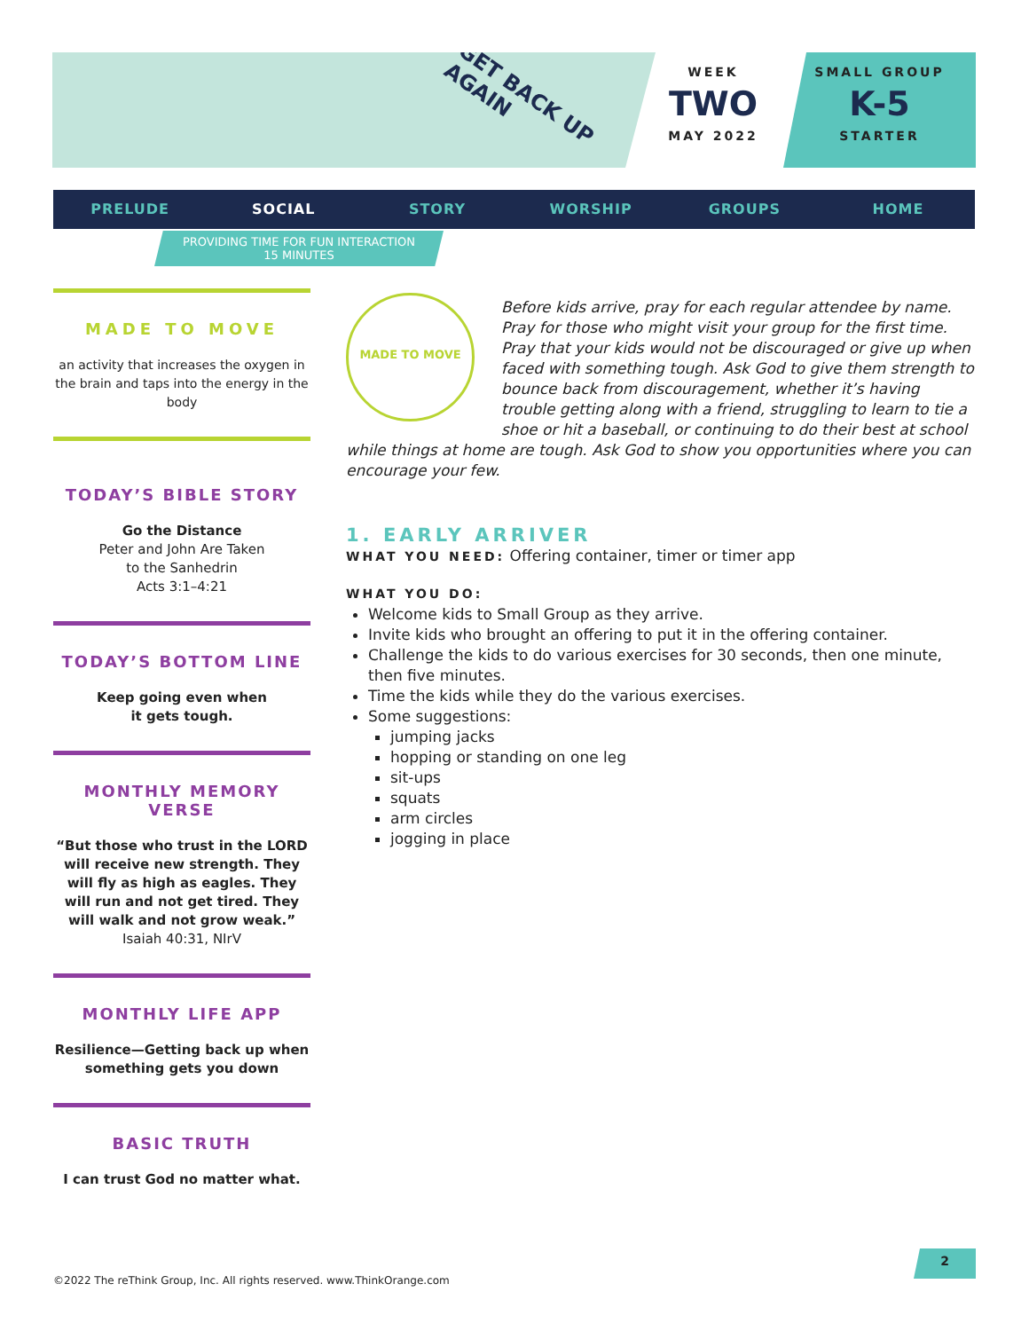GET BACK UP AGAIN
WEEK
TWO
MAY 2022
SMALL GROUP
K-5
STARTER
PRELUDE SOCIAL STORY WORSHIP GROUPS HOME
PROVIDING TIME FOR FUN INTERACTION
15 MINUTES
MADE TO MOVE
an activity that increases the oxygen in the brain and taps into the energy in the body
TODAY’S BIBLE STORY
Go the Distance
Peter and John Are Taken
to the Sanhedrin
Acts 3:1–4:21
TODAY’S BOTTOM LINE
Keep going even when
it gets tough.
MONTHLY MEMORY VERSE
“But those who trust in the LORD will receive new strength. They will fly as high as eagles. They will run and not get tired. They will walk and not grow weak.”
Isaiah 40:31, NIrV
MONTHLY LIFE APP
Resilience—Getting back up when something gets you down
BASIC TRUTH
I can trust God no matter what.
MADE TO MOVE
Before kids arrive, pray for each regular attendee by name. Pray for those who might visit your group for the first time. Pray that your kids would not be discouraged or give up when faced with something tough. Ask God to give them strength to bounce back from discouragement, whether it’s having trouble getting along with a friend, struggling to learn to tie a shoe or hit a baseball, or continuing to do their best at school while things at home are tough. Ask God to show you opportunities where you can encourage your few.
1. EARLY ARRIVER
WHAT YOU NEED: Offering container, timer or timer app
WHAT YOU DO:
Welcome kids to Small Group as they arrive.
Invite kids who brought an offering to put it in the offering container.
Challenge the kids to do various exercises for 30 seconds, then one minute, then five minutes.
Time the kids while they do the various exercises.
Some suggestions:
jumping jacks
hopping or standing on one leg
sit-ups
squats
arm circles
jogging in place
©2022 The reThink Group, Inc. All rights reserved. www.ThinkOrange.com
2